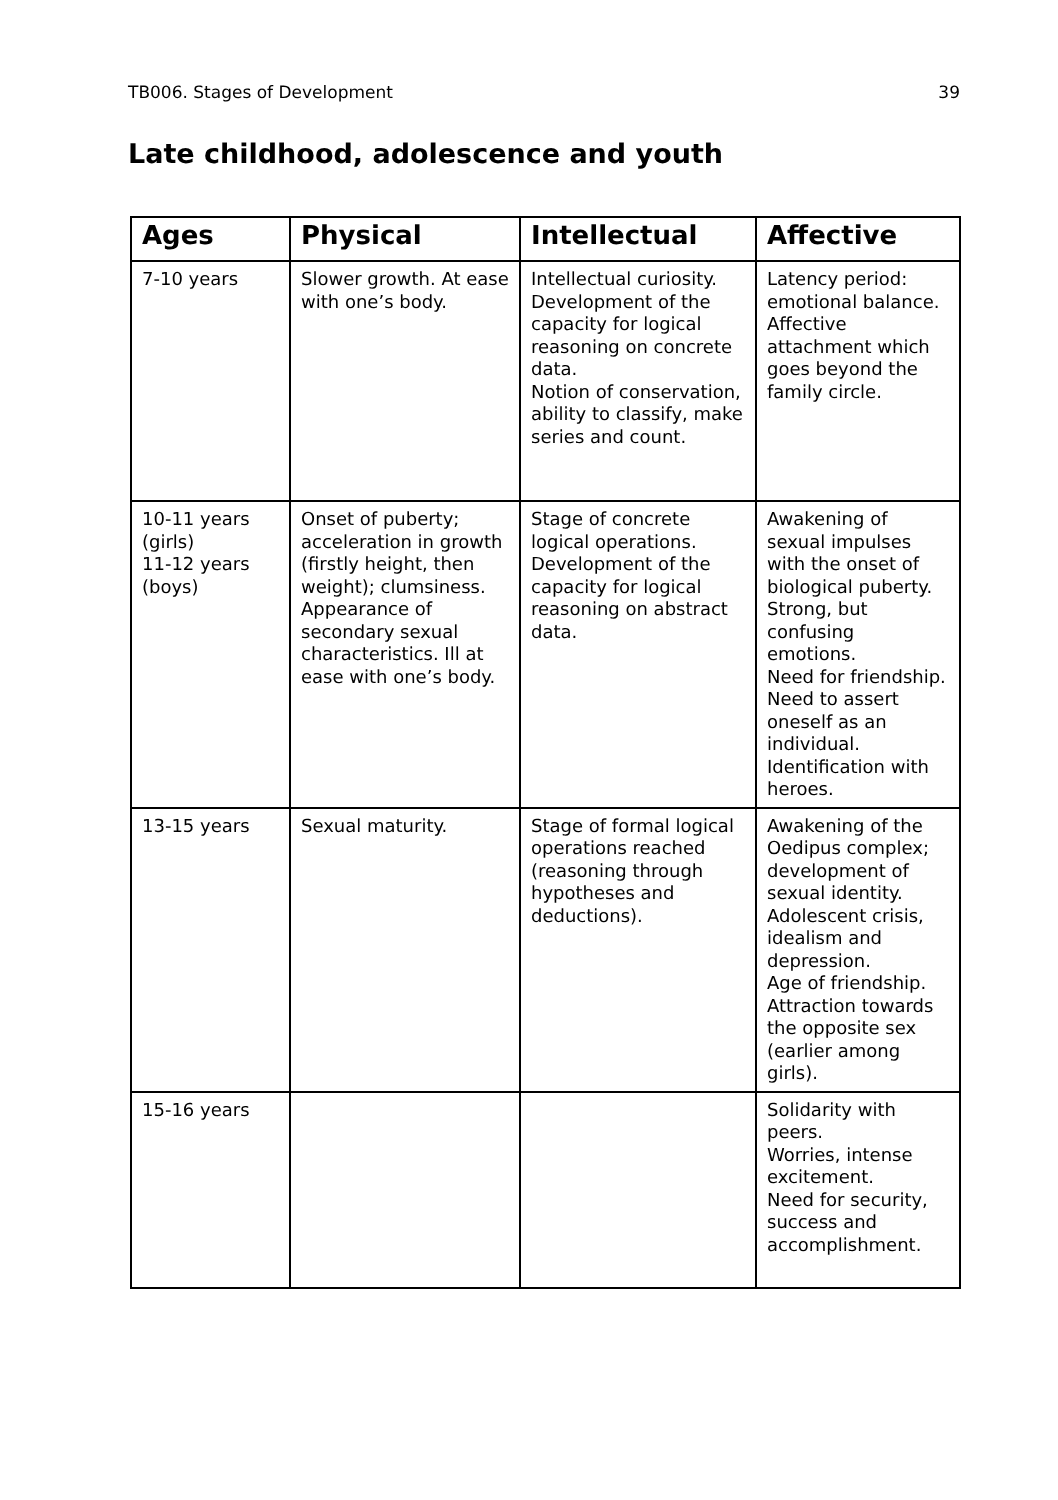TB006. Stages of Development 39
Late childhood, adolescence and youth
| Ages | Physical | Intellectual | Affective |
| --- | --- | --- | --- |
| 7-10 years | Slower growth. At ease with one’s body. | Intellectual curiosity. Development of the capacity for logical reasoning on concrete data. Notion of conservation, ability to classify, make series and count. | Latency period: emotional balance. Affective attachment which goes beyond the family circle. |
| 10-11 years (girls) 11-12 years (boys) | Onset of puberty; acceleration in growth (firstly height, then weight); clumsiness. Appearance of secondary sexual characteristics. Ill at ease with one’s body. | Stage of concrete logical operations. Development of the capacity for logical reasoning on abstract data. | Awakening of sexual impulses with the onset of biological puberty. Strong, but confusing emotions. Need for friendship. Need to assert oneself as an individual. Identification with heroes. |
| 13-15 years | Sexual maturity. | Stage of formal logical operations reached (reasoning through hypotheses and deductions). | Awakening of the Oedipus complex; development of sexual identity. Adolescent crisis, idealism and depression. Age of friendship. Attraction towards the opposite sex (earlier among girls). |
| 15-16 years | | | Solidarity with peers. Worries, intense excitement. Need for security, success and accomplishment. |